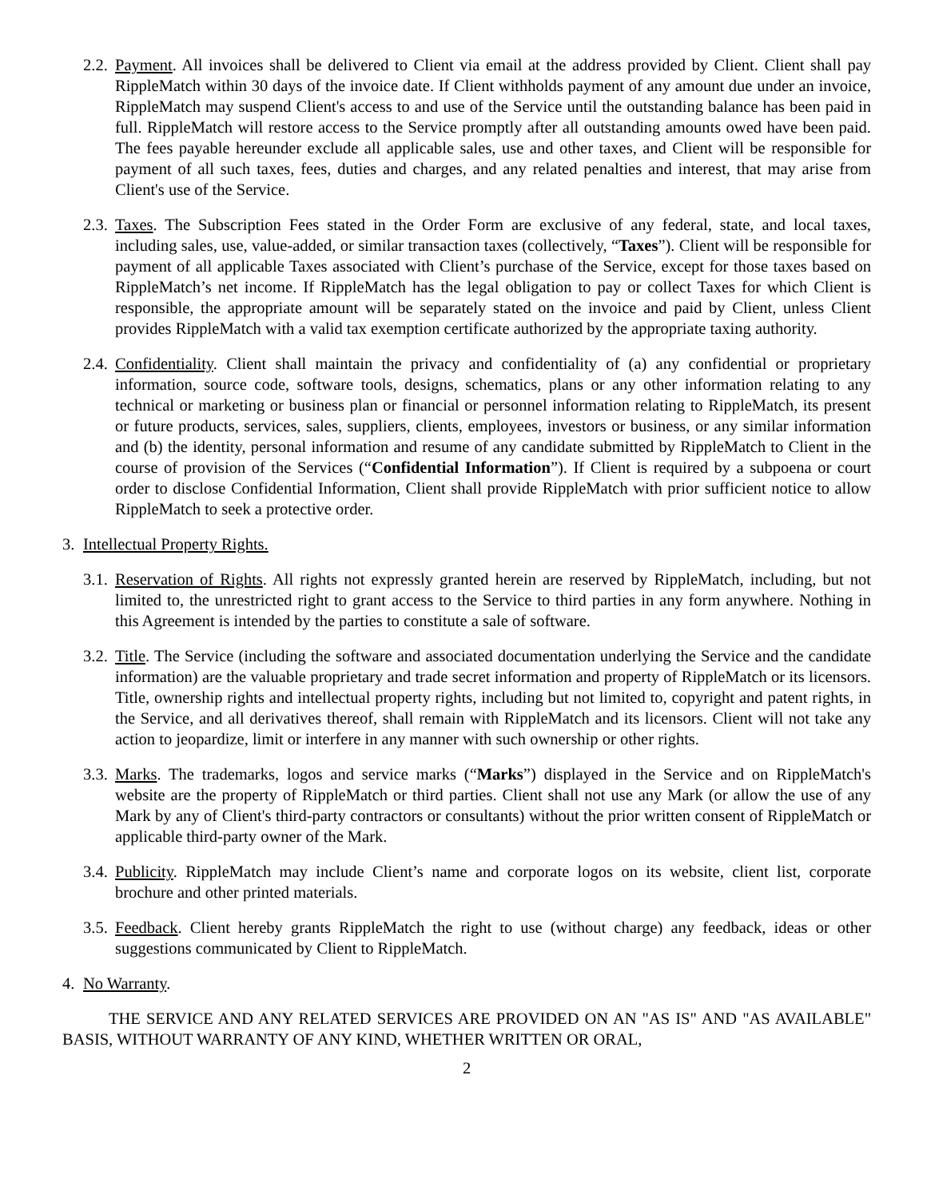2.2.
Payment. All invoices shall be delivered to Client via email at the address provided by Client. Client shall pay RippleMatch within 30 days of the invoice date. If Client withholds payment of any amount due under an invoice, RippleMatch may suspend Client's access to and use of the Service until the outstanding balance has been paid in full. RippleMatch will restore access to the Service promptly after all outstanding amounts owed have been paid. The fees payable hereunder exclude all applicable sales, use and other taxes, and Client will be responsible for payment of all such taxes, fees, duties and charges, and any related penalties and interest, that may arise from Client's use of the Service.
2.3.
Taxes. The Subscription Fees stated in the Order Form are exclusive of any federal, state, and local taxes, including sales, use, value-added, or similar transaction taxes (collectively, “Taxes”). Client will be responsible for payment of all applicable Taxes associated with Client’s purchase of the Service, except for those taxes based on RippleMatch’s net income. If RippleMatch has the legal obligation to pay or collect Taxes for which Client is responsible, the appropriate amount will be separately stated on the invoice and paid by Client, unless Client provides RippleMatch with a valid tax exemption certificate authorized by the appropriate taxing authority.
2.4.
Confidentiality. Client shall maintain the privacy and confidentiality of (a) any confidential or proprietary information, source code, software tools, designs, schematics, plans or any other information relating to any technical or marketing or business plan or financial or personnel information relating to RippleMatch, its present or future products, services, sales, suppliers, clients, employees, investors or business, or any similar information and (b) the identity, personal information and resume of any candidate submitted by RippleMatch to Client in the course of provision of the Services (“Confidential Information”). If Client is required by a subpoena or court order to disclose Confidential Information, Client shall provide RippleMatch with prior sufficient notice to allow RippleMatch to seek a protective order.
3. Intellectual Property Rights.
3.1.
Reservation of Rights. All rights not expressly granted herein are reserved by RippleMatch, including, but not limited to, the unrestricted right to grant access to the Service to third parties in any form anywhere. Nothing in this Agreement is intended by the parties to constitute a sale of software.
3.2.
Title. The Service (including the software and associated documentation underlying the Service and the candidate information) are the valuable proprietary and trade secret information and property of RippleMatch or its licensors. Title, ownership rights and intellectual property rights, including but not limited to, copyright and patent rights, in the Service, and all derivatives thereof, shall remain with RippleMatch and its licensors. Client will not take any action to jeopardize, limit or interfere in any manner with such ownership or other rights.
3.3.
Marks. The trademarks, logos and service marks (“Marks”) displayed in the Service and on RippleMatch's website are the property of RippleMatch or third parties. Client shall not use any Mark (or allow the use of any Mark by any of Client's third-party contractors or consultants) without the prior written consent of RippleMatch or applicable third-party owner of the Mark.
3.4.
Publicity. RippleMatch may include Client’s name and corporate logos on its website, client list, corporate brochure and other printed materials.
3.5.
Feedback. Client hereby grants RippleMatch the right to use (without charge) any feedback, ideas or other suggestions communicated by Client to RippleMatch.
4. No Warranty.
THE SERVICE AND ANY RELATED SERVICES ARE PROVIDED ON AN "AS IS" AND "AS AVAILABLE" BASIS, WITHOUT WARRANTY OF ANY KIND, WHETHER WRITTEN OR ORAL,
2